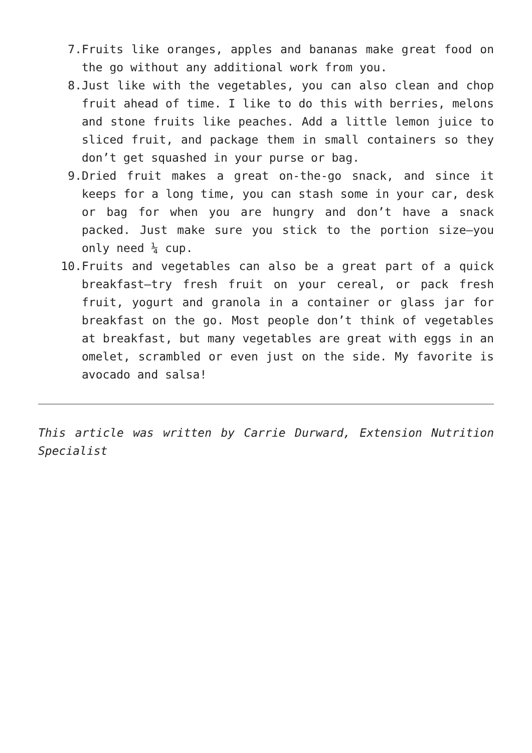7. Fruits like oranges, apples and bananas make great food on the go without any additional work from you.
8. Just like with the vegetables, you can also clean and chop fruit ahead of time. I like to do this with berries, melons and stone fruits like peaches. Add a little lemon juice to sliced fruit, and package them in small containers so they don’t get squashed in your purse or bag.
9. Dried fruit makes a great on-the-go snack, and since it keeps for a long time, you can stash some in your car, desk or bag for when you are hungry and don’t have a snack packed. Just make sure you stick to the portion size—you only need ¼ cup.
10. Fruits and vegetables can also be a great part of a quick breakfast—try fresh fruit on your cereal, or pack fresh fruit, yogurt and granola in a container or glass jar for breakfast on the go. Most people don’t think of vegetables at breakfast, but many vegetables are great with eggs in an omelet, scrambled or even just on the side. My favorite is avocado and salsa!
This article was written by Carrie Durward, Extension Nutrition Specialist